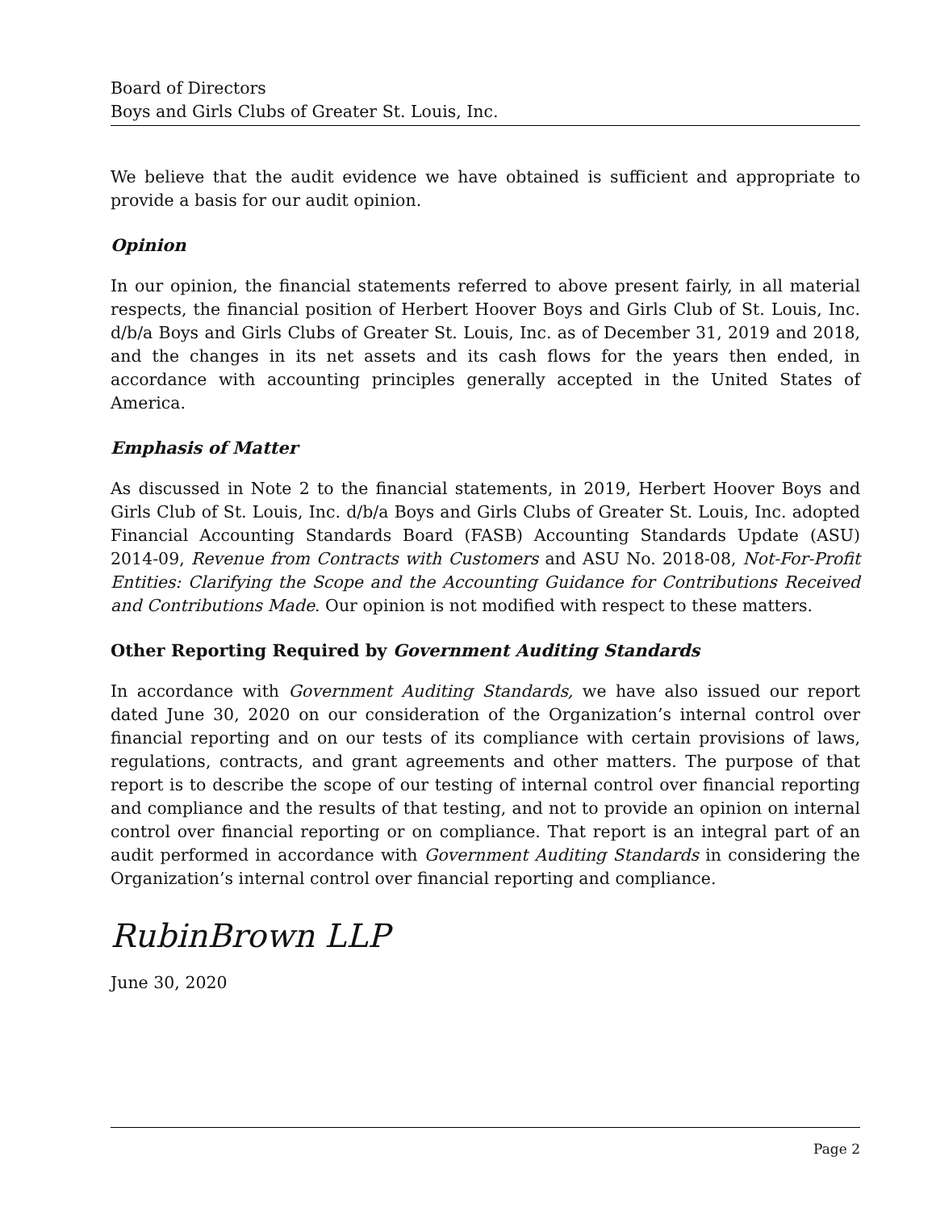Board of Directors
Boys and Girls Clubs of Greater St. Louis, Inc.
We believe that the audit evidence we have obtained is sufficient and appropriate to provide a basis for our audit opinion.
Opinion
In our opinion, the financial statements referred to above present fairly, in all material respects, the financial position of Herbert Hoover Boys and Girls Club of St. Louis, Inc. d/b/a Boys and Girls Clubs of Greater St. Louis, Inc. as of December 31, 2019 and 2018, and the changes in its net assets and its cash flows for the years then ended, in accordance with accounting principles generally accepted in the United States of America.
Emphasis of Matter
As discussed in Note 2 to the financial statements, in 2019, Herbert Hoover Boys and Girls Club of St. Louis, Inc. d/b/a Boys and Girls Clubs of Greater St. Louis, Inc. adopted Financial Accounting Standards Board (FASB) Accounting Standards Update (ASU) 2014-09, Revenue from Contracts with Customers and ASU No. 2018-08, Not-For-Profit Entities: Clarifying the Scope and the Accounting Guidance for Contributions Received and Contributions Made. Our opinion is not modified with respect to these matters.
Other Reporting Required by Government Auditing Standards
In accordance with Government Auditing Standards, we have also issued our report dated June 30, 2020 on our consideration of the Organization’s internal control over financial reporting and on our tests of its compliance with certain provisions of laws, regulations, contracts, and grant agreements and other matters. The purpose of that report is to describe the scope of our testing of internal control over financial reporting and compliance and the results of that testing, and not to provide an opinion on internal control over financial reporting or on compliance. That report is an integral part of an audit performed in accordance with Government Auditing Standards in considering the Organization’s internal control over financial reporting and compliance.
RubinBrown LLP
June 30, 2020
Page 2